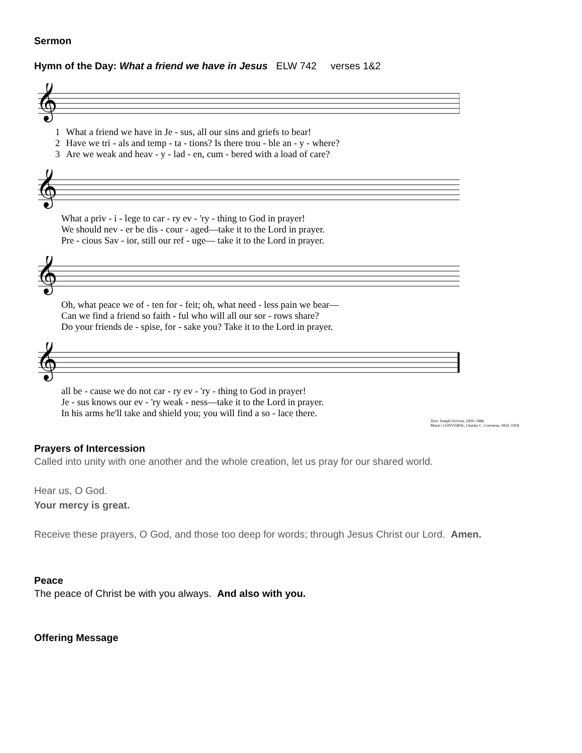Sermon
Hymn of the Day: What a friend we have in Jesus ELW 742 verses 1&2
𝄞
| 1 | What a friend we have in Je - sus, all our sins and griefs to bear! |
| 2 | Have we tri - als and temp - ta - tions? Is there trou - ble an - y - where? |
| 3 | Are we weak and heav - y - lad - en, cum - bered with a load of care? |
𝄞
| | What a priv - i - lege to car - ry ev - 'ry - thing to God in prayer! |
| | We should nev - er be dis - cour - aged—take it to the Lord in prayer. |
| | Pre - cious Sav - ior, still our ref - uge— take it to the Lord in prayer. |
𝄞
| | Oh, what peace we of - ten for - feit; oh, what need - less pain we bear— |
| | Can we find a friend so faith - ful who will all our sor - rows share? |
| | Do your friends de - spise, for - sake you? Take it to the Lord in prayer. |
𝄞
| | all be - cause we do not car - ry ev - 'ry - thing to God in prayer! |
| | Je - sus knows our ev - 'ry weak - ness—take it to the Lord in prayer. |
| | In his arms he'll take and shield you; you will find a so - lace there. |
Text: Joseph Scriven, 1820–1886
Music: CONVERSE, Charles C. Converse, 1832–1918
Prayers of Intercession
Called into unity with one another and the whole creation, let us pray for our shared world.
Hear us, O God.
Your mercy is great.
Receive these prayers, O God, and those too deep for words; through Jesus Christ our Lord. Amen.
Peace
The peace of Christ be with you always. And also with you.
Offering Message